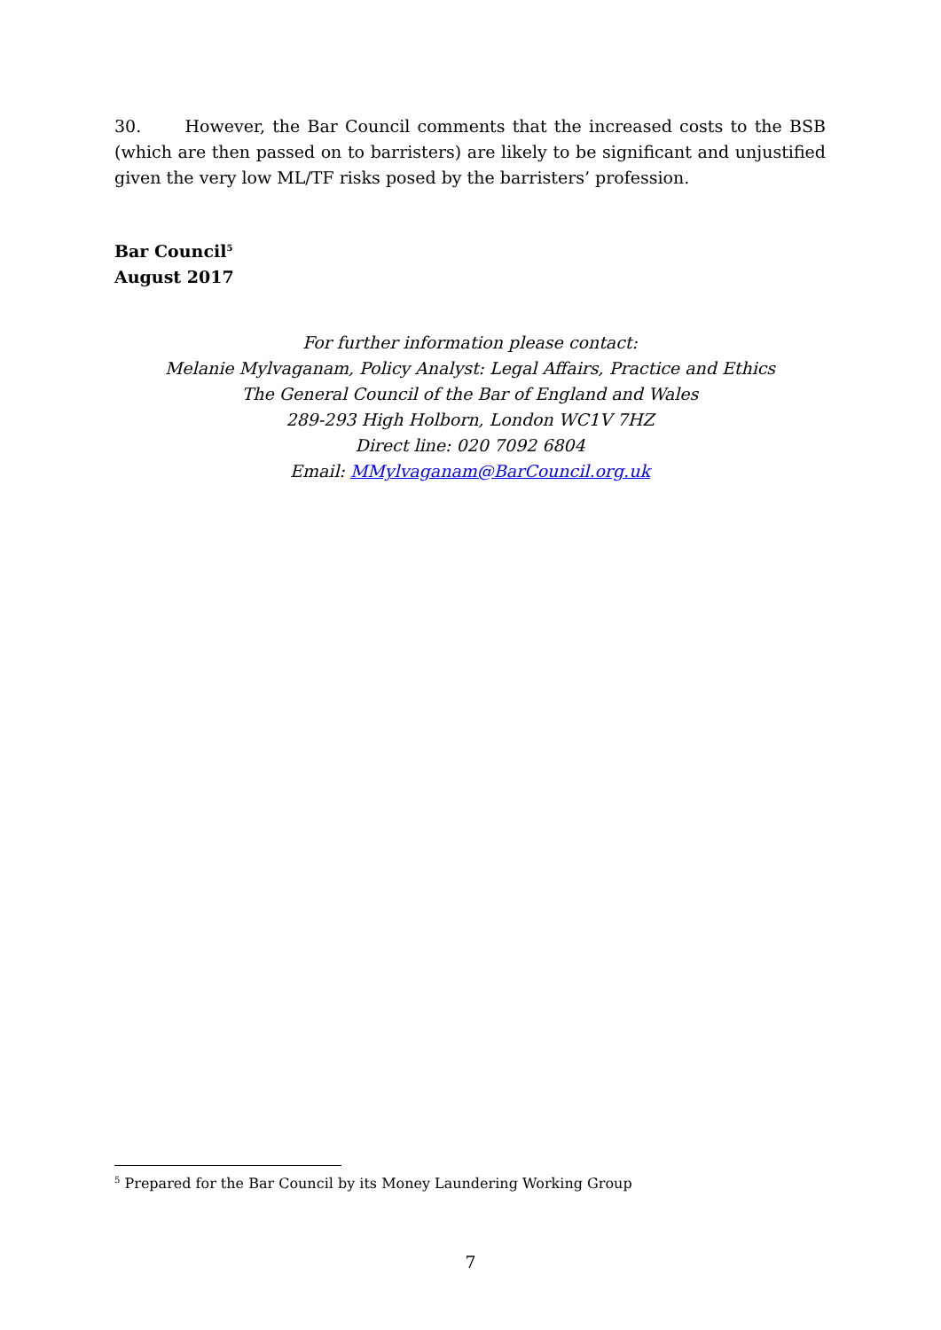30. However, the Bar Council comments that the increased costs to the BSB (which are then passed on to barristers) are likely to be significant and unjustified given the very low ML/TF risks posed by the barristers’ profession.
Bar Council<sup>5</sup>
August 2017
For further information please contact:
Melanie Mylvaganam, Policy Analyst: Legal Affairs, Practice and Ethics
The General Council of the Bar of England and Wales
289-293 High Holborn, London WC1V 7HZ
Direct line: 020 7092 6804
Email: MMylvaganam@BarCouncil.org.uk
<sup>5</sup> Prepared for the Bar Council by its Money Laundering Working Group
7